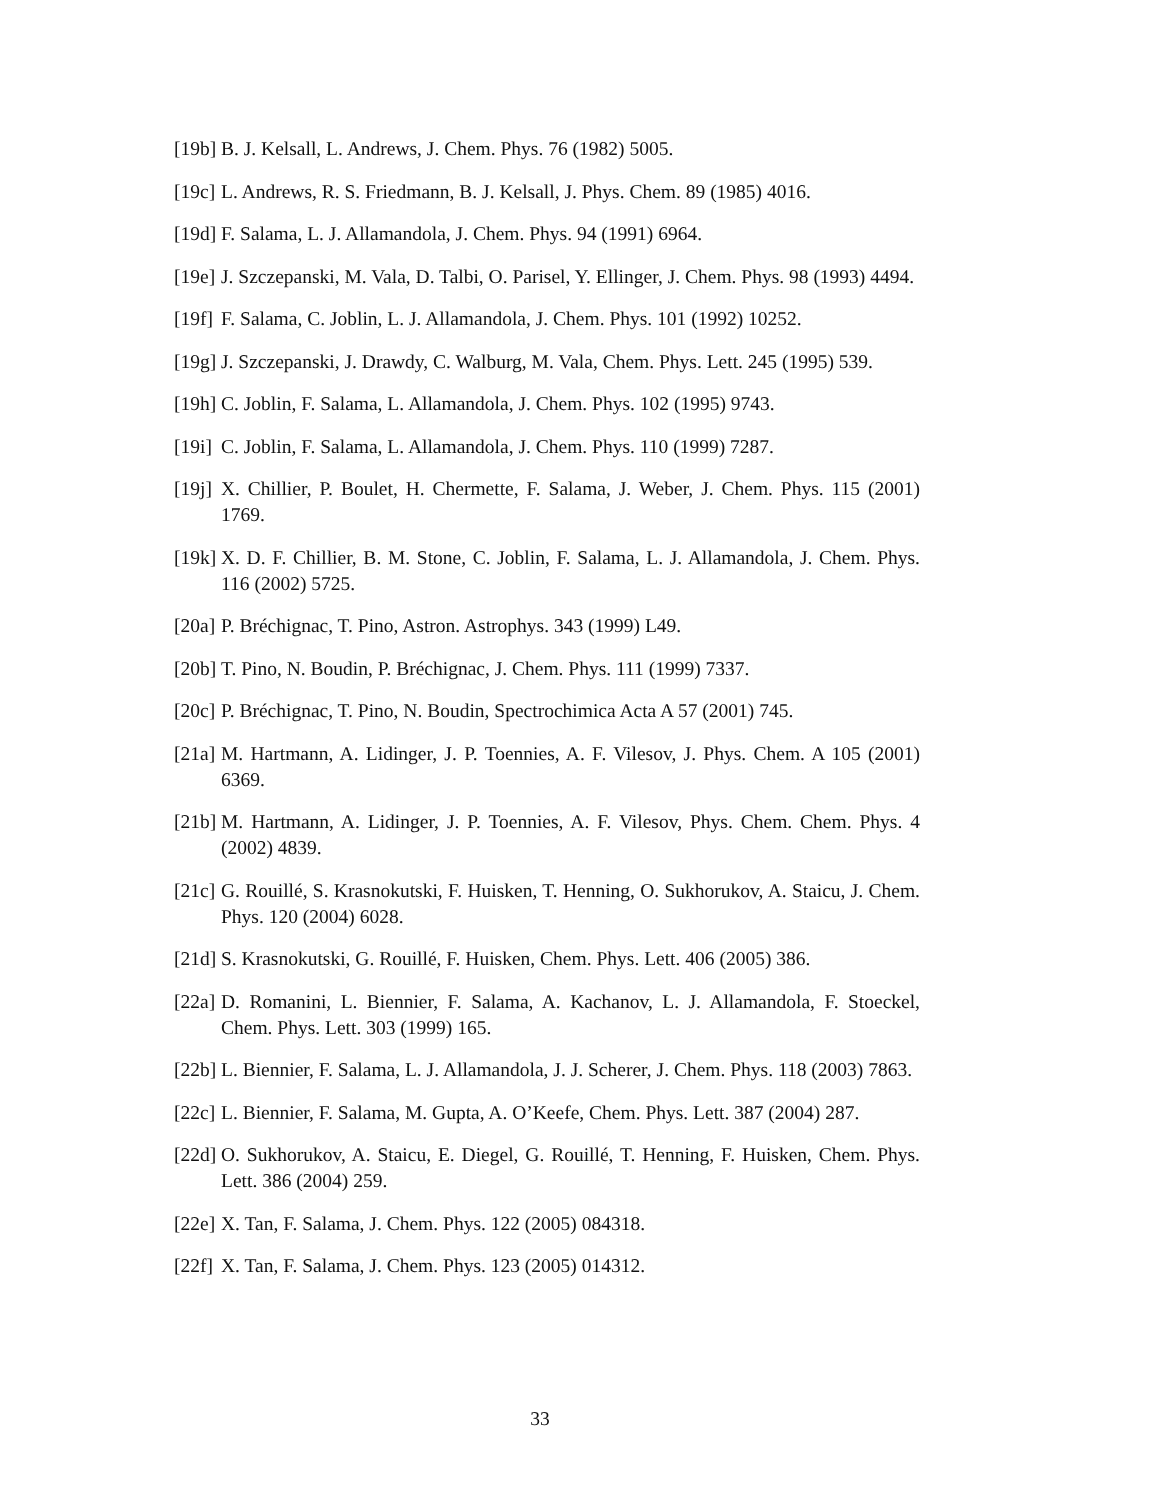[19b] B. J. Kelsall, L. Andrews, J. Chem. Phys. 76 (1982) 5005.
[19c] L. Andrews, R. S. Friedmann, B. J. Kelsall, J. Phys. Chem. 89 (1985) 4016.
[19d] F. Salama, L. J. Allamandola, J. Chem. Phys. 94 (1991) 6964.
[19e] J. Szczepanski, M. Vala, D. Talbi, O. Parisel, Y. Ellinger, J. Chem. Phys. 98 (1993) 4494.
[19f] F. Salama, C. Joblin, L. J. Allamandola, J. Chem. Phys. 101 (1992) 10252.
[19g] J. Szczepanski, J. Drawdy, C. Walburg, M. Vala, Chem. Phys. Lett. 245 (1995) 539.
[19h] C. Joblin, F. Salama, L. Allamandola, J. Chem. Phys. 102 (1995) 9743.
[19i] C. Joblin, F. Salama, L. Allamandola, J. Chem. Phys. 110 (1999) 7287.
[19j] X. Chillier, P. Boulet, H. Chermette, F. Salama, J. Weber, J. Chem. Phys. 115 (2001) 1769.
[19k] X. D. F. Chillier, B. M. Stone, C. Joblin, F. Salama, L. J. Allamandola, J. Chem. Phys. 116 (2002) 5725.
[20a] P. Bréchignac, T. Pino, Astron. Astrophys. 343 (1999) L49.
[20b] T. Pino, N. Boudin, P. Bréchignac, J. Chem. Phys. 111 (1999) 7337.
[20c] P. Bréchignac, T. Pino, N. Boudin, Spectrochimica Acta A 57 (2001) 745.
[21a] M. Hartmann, A. Lidinger, J. P. Toennies, A. F. Vilesov, J. Phys. Chem. A 105 (2001) 6369.
[21b] M. Hartmann, A. Lidinger, J. P. Toennies, A. F. Vilesov, Phys. Chem. Chem. Phys. 4 (2002) 4839.
[21c] G. Rouillé, S. Krasnokutski, F. Huisken, T. Henning, O. Sukhorukov, A. Staicu, J. Chem. Phys. 120 (2004) 6028.
[21d] S. Krasnokutski, G. Rouillé, F. Huisken, Chem. Phys. Lett. 406 (2005) 386.
[22a] D. Romanini, L. Biennier, F. Salama, A. Kachanov, L. J. Allamandola, F. Stoeckel, Chem. Phys. Lett. 303 (1999) 165.
[22b] L. Biennier, F. Salama, L. J. Allamandola, J. J. Scherer, J. Chem. Phys. 118 (2003) 7863.
[22c] L. Biennier, F. Salama, M. Gupta, A. O’Keefe, Chem. Phys. Lett. 387 (2004) 287.
[22d] O. Sukhorukov, A. Staicu, E. Diegel, G. Rouillé, T. Henning, F. Huisken, Chem. Phys. Lett. 386 (2004) 259.
[22e] X. Tan, F. Salama, J. Chem. Phys. 122 (2005) 084318.
[22f] X. Tan, F. Salama, J. Chem. Phys. 123 (2005) 014312.
33